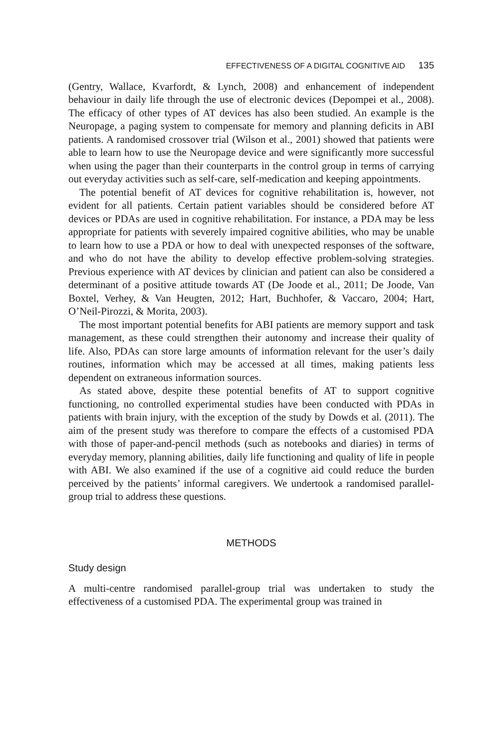EFFECTIVENESS OF A DIGITAL COGNITIVE AID 135
(Gentry, Wallace, Kvarfordt, & Lynch, 2008) and enhancement of independent behaviour in daily life through the use of electronic devices (Depompei et al., 2008). The efficacy of other types of AT devices has also been studied. An example is the Neuropage, a paging system to compensate for memory and planning deficits in ABI patients. A randomised crossover trial (Wilson et al., 2001) showed that patients were able to learn how to use the Neuropage device and were significantly more successful when using the pager than their counterparts in the control group in terms of carrying out everyday activities such as self-care, self-medication and keeping appointments.
The potential benefit of AT devices for cognitive rehabilitation is, however, not evident for all patients. Certain patient variables should be considered before AT devices or PDAs are used in cognitive rehabilitation. For instance, a PDA may be less appropriate for patients with severely impaired cognitive abilities, who may be unable to learn how to use a PDA or how to deal with unexpected responses of the software, and who do not have the ability to develop effective problem-solving strategies. Previous experience with AT devices by clinician and patient can also be considered a determinant of a positive attitude towards AT (De Joode et al., 2011; De Joode, Van Boxtel, Verhey, & Van Heugten, 2012; Hart, Buchhofer, & Vaccaro, 2004; Hart, O’Neil-Pirozzi, & Morita, 2003).
The most important potential benefits for ABI patients are memory support and task management, as these could strengthen their autonomy and increase their quality of life. Also, PDAs can store large amounts of information relevant for the user’s daily routines, information which may be accessed at all times, making patients less dependent on extraneous information sources.
As stated above, despite these potential benefits of AT to support cognitive functioning, no controlled experimental studies have been conducted with PDAs in patients with brain injury, with the exception of the study by Dowds et al. (2011). The aim of the present study was therefore to compare the effects of a customised PDA with those of paper-and-pencil methods (such as notebooks and diaries) in terms of everyday memory, planning abilities, daily life functioning and quality of life in people with ABI. We also examined if the use of a cognitive aid could reduce the burden perceived by the patients’ informal caregivers. We undertook a randomised parallel-group trial to address these questions.
METHODS
Study design
A multi-centre randomised parallel-group trial was undertaken to study the effectiveness of a customised PDA. The experimental group was trained in